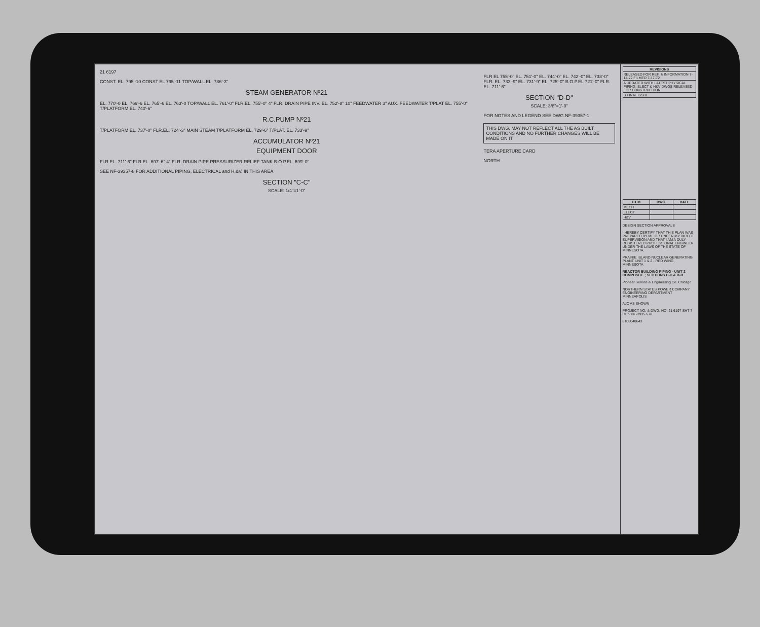21 6197
CONST. EL. 795'-10 CONST EL 795'-11 TOP/WALL EL. 786'-3"
STEAM GENERATOR Nº21
EL. 770'-0 EL. 769'-6 EL. 765'-6 EL. 763'-0 TOP/WALL EL. 761'-0" FLR.EL. 755'-0" 4" FLR. DRAIN PIPE INV. EL. 752'-8" 10" FEEDWATER 3" AUX. FEEDWATER T/PLAT EL. 755'-0" T/PLATFORM EL. 740'-6"
R.C.PUMP Nº21
T/PLATFORM EL. 737'-0" FLR.EL. 724'-3" MAIN STEAM T/PLATFORM EL. 729'-6" T/PLAT. EL. 733'-9"
ACCUMULATOR Nº21
EQUIPMENT DOOR
FLR.EL. 711'-6" FLR.EL. 697'-6" 4" FLR. DRAIN PIPE PRESSURIZER RELIEF TANK B.O.P.EL. 699'-0"
SEE NF-39357-8 FOR ADDITIONAL PIPING, ELECTRICAL and H.&V. IN THIS AREA
SECTION "C-C"
SCALE: 1/4"=1'-0"
FLR EL 755'-0" EL. 751'-0" EL. 744'-0" EL. 742'-0" EL. 738'-0" FLR. EL. 733'-9" EL. 731'-9" EL. 725'-0" B.O.P.EL 721'-0" FLR. EL. 711'-6"
SECTION "D-D"
SCALE: 3/8"=1'-0"
FOR NOTES AND LEGEND SEE DWG.NF-39357-1
THIS DWG. MAY NOT REFLECT ALL THE AS BUILT CONDITIONS AND NO FURTHER CHANGES WILL BE MADE ON IT
TERA APERTURE CARD
NORTH
| REVISIONS |
| --- |
| RELEASED FOR REF. & INFORMATION 7-14-72 FILMED 7-17-72 |
| A UPDATED WITH LATEST PHYSICAL PIPING, ELECT & H&V DWGS RELEASED FOR CONSTRUCTION |
| B FINAL ISSUE |
| ITEM | DWG. | DATE |
| --- | --- | --- |
| MECH | | |
| ELECT | | |
| H&V | | |
DESIGN SECTION APPROVALS
I HEREBY CERTIFY THAT THIS PLAN WAS PREPARED BY ME OR UNDER MY DIRECT SUPERVISION AND THAT I AM A DULY REGISTERED PROFESSIONAL ENGINEER UNDER THE LAWS OF THE STATE OF MINNESOTA.
PRAIRIE ISLAND NUCLEAR GENERATING PLANT UNIT 1 & 2 - RED WING, MINNESOTA
REACTOR BUILDING PIPING - UNIT 2 COMPOSITE ; SECTIONS C-C & D-D
Pioneer Service & Engineering Co. Chicago
NORTHERN STATES POWER COMPANY ENGINEERING DEPARTMENT MINNEAPOLIS
AJC AS SHOWN
PROJECT NO. & DWG. NO. 21 6197 SHT 7 OF 9 NF-39357-78
8108040643